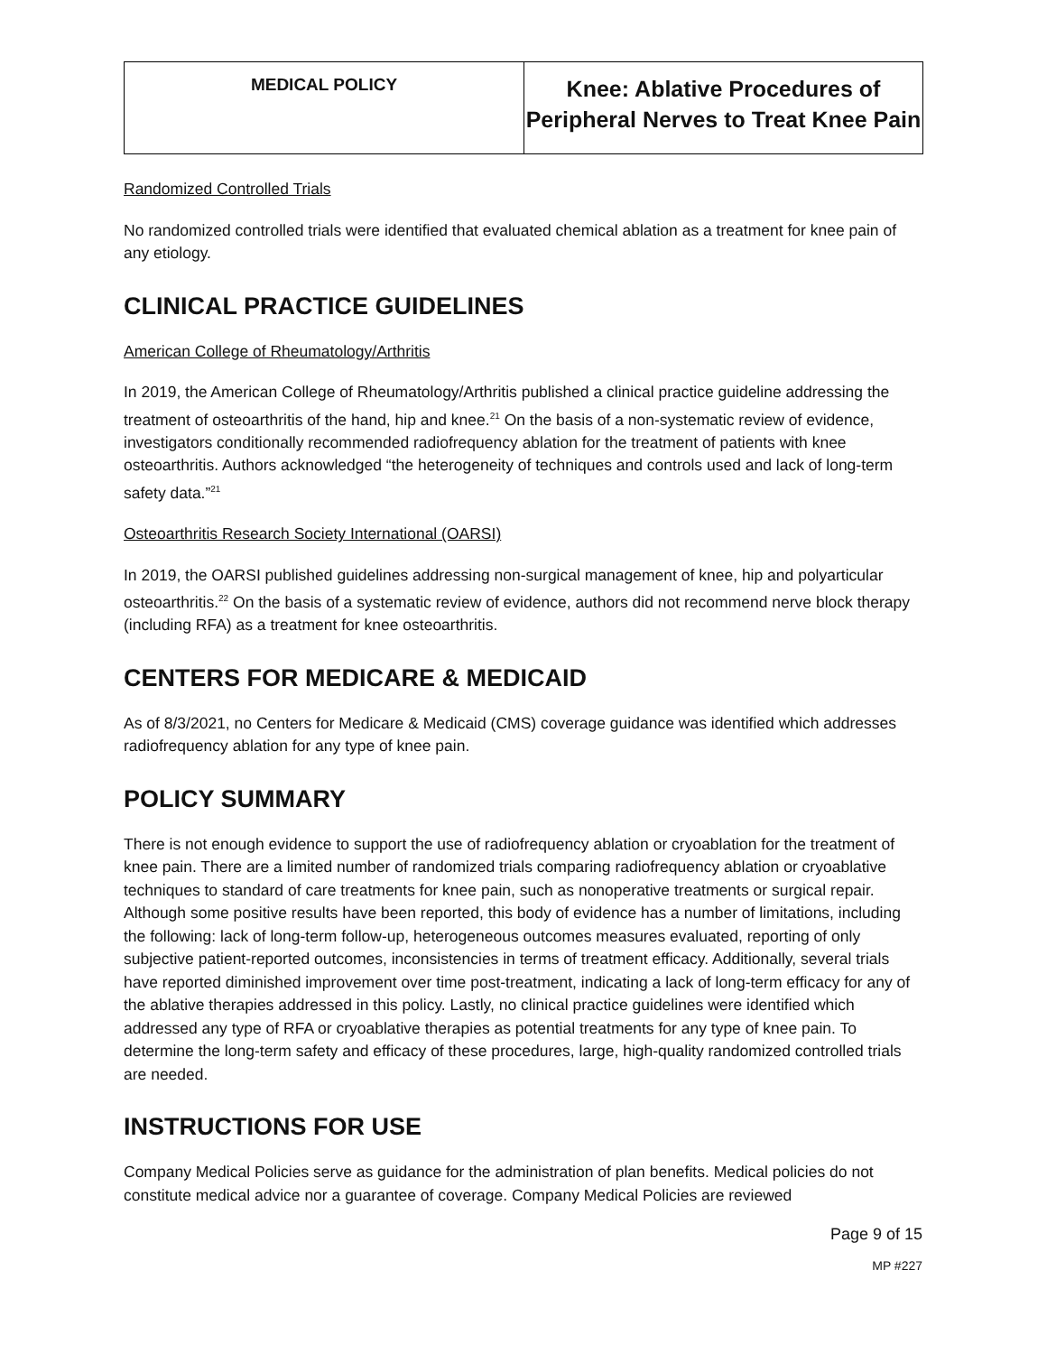| MEDICAL POLICY | Knee: Ablative Procedures of Peripheral Nerves to Treat Knee Pain |
Randomized Controlled Trials
No randomized controlled trials were identified that evaluated chemical ablation as a treatment for knee pain of any etiology.
CLINICAL PRACTICE GUIDELINES
American College of Rheumatology/Arthritis
In 2019, the American College of Rheumatology/Arthritis published a clinical practice guideline addressing the treatment of osteoarthritis of the hand, hip and knee.<sup>21</sup> On the basis of a non-systematic review of evidence, investigators conditionally recommended radiofrequency ablation for the treatment of patients with knee osteoarthritis. Authors acknowledged “the heterogeneity of techniques and controls used and lack of long-term safety data.”<sup>21</sup>
Osteoarthritis Research Society International (OARSI)
In 2019, the OARSI published guidelines addressing non-surgical management of knee, hip and polyarticular osteoarthritis.<sup>22</sup> On the basis of a systematic review of evidence, authors did not recommend nerve block therapy (including RFA) as a treatment for knee osteoarthritis.
CENTERS FOR MEDICARE & MEDICAID
As of 8/3/2021, no Centers for Medicare & Medicaid (CMS) coverage guidance was identified which addresses radiofrequency ablation for any type of knee pain.
POLICY SUMMARY
There is not enough evidence to support the use of radiofrequency ablation or cryoablation for the treatment of knee pain. There are a limited number of randomized trials comparing radiofrequency ablation or cryoablative techniques to standard of care treatments for knee pain, such as nonoperative treatments or surgical repair. Although some positive results have been reported, this body of evidence has a number of limitations, including the following: lack of long-term follow-up, heterogeneous outcomes measures evaluated, reporting of only subjective patient-reported outcomes, inconsistencies in terms of treatment efficacy. Additionally, several trials have reported diminished improvement over time post-treatment, indicating a lack of long-term efficacy for any of the ablative therapies addressed in this policy. Lastly, no clinical practice guidelines were identified which addressed any type of RFA or cryoablative therapies as potential treatments for any type of knee pain. To determine the long-term safety and efficacy of these procedures, large, high-quality randomized controlled trials are needed.
INSTRUCTIONS FOR USE
Company Medical Policies serve as guidance for the administration of plan benefits. Medical policies do not constitute medical advice nor a guarantee of coverage. Company Medical Policies are reviewed
Page 9 of 15
MP #227